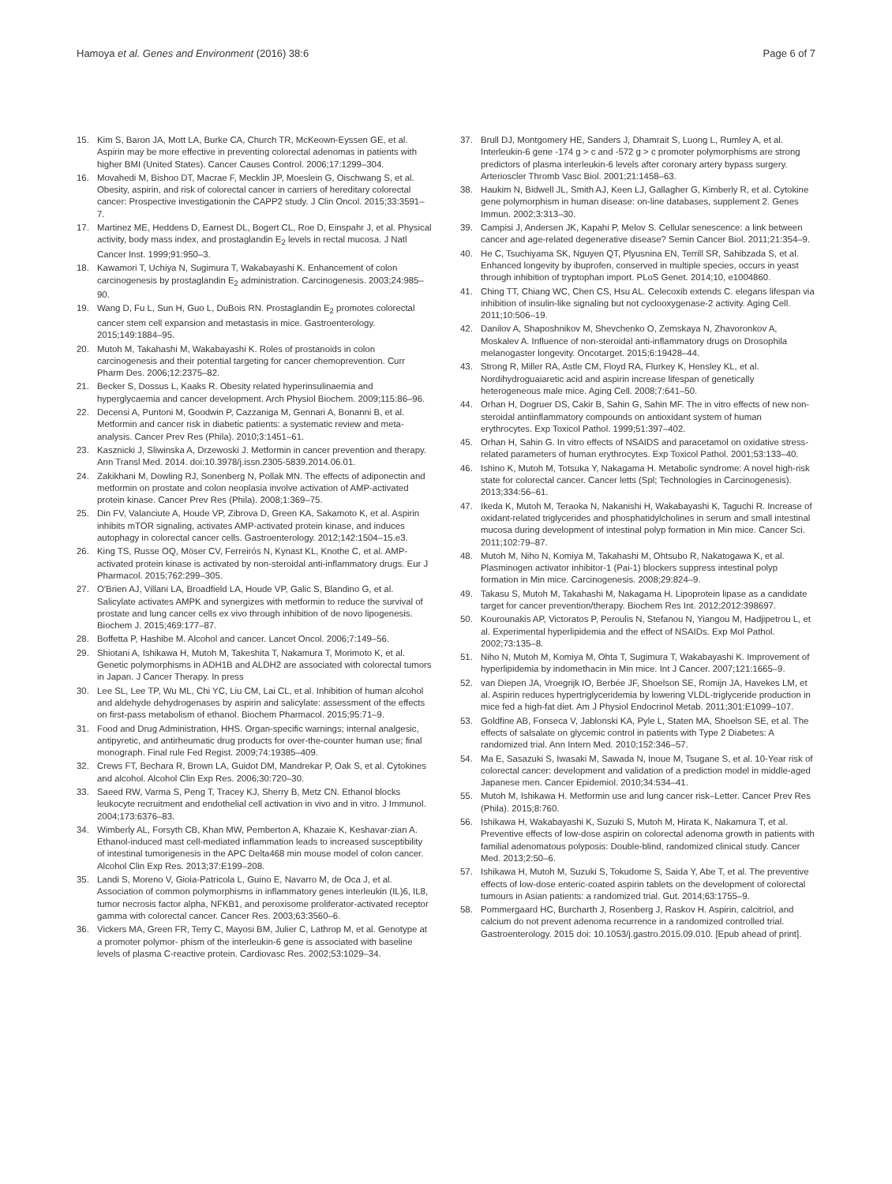Hamoya et al. Genes and Environment (2016) 38:6 Page 6 of 7
15. Kim S, Baron JA, Mott LA, Burke CA, Church TR, McKeown-Eyssen GE, et al. Aspirin may be more effective in preventing colorectal adenomas in patients with higher BMI (United States). Cancer Causes Control. 2006;17:1299–304.
16. Movahedi M, Bishoo DT, Macrae F, Mecklin JP, Moeslein G, Oischwang S, et al. Obesity, aspirin, and risk of colorectal cancer in carriers of hereditary colorectal cancer: Prospective investigationin the CAPP2 study. J Clin Oncol. 2015;33:3591–7.
17. Martinez ME, Heddens D, Earnest DL, Bogert CL, Roe D, Einspahr J, et al. Physical activity, body mass index, and prostaglandin E<sub>2</sub> levels in rectal mucosa. J Natl Cancer Inst. 1999;91:950–3.
18. Kawamori T, Uchiya N, Sugimura T, Wakabayashi K. Enhancement of colon carcinogenesis by prostaglandin E<sub>2</sub> administration. Carcinogenesis. 2003;24:985–90.
19. Wang D, Fu L, Sun H, Guo L, DuBois RN. Prostaglandin E<sub>2</sub> promotes colorectal cancer stem cell expansion and metastasis in mice. Gastroenterology. 2015;149:1884–95.
20. Mutoh M, Takahashi M, Wakabayashi K. Roles of prostanoids in colon carcinogenesis and their potential targeting for cancer chemoprevention. Curr Pharm Des. 2006;12:2375–82.
21. Becker S, Dossus L, Kaaks R. Obesity related hyperinsulinaemia and hyperglycaemia and cancer development. Arch Physiol Biochem. 2009;115:86–96.
22. Decensi A, Puntoni M, Goodwin P, Cazzaniga M, Gennari A, Bonanni B, et al. Metformin and cancer risk in diabetic patients: a systematic review and meta-analysis. Cancer Prev Res (Phila). 2010;3:1451–61.
23. Kasznicki J, Sliwinska A, Drzewoski J. Metformin in cancer prevention and therapy. Ann Transl Med. 2014. doi:10.3978/j.issn.2305-5839.2014.06.01.
24. Zakikhani M, Dowling RJ, Sonenberg N, Pollak MN. The effects of adiponectin and metformin on prostate and colon neoplasia involve activation of AMP-activated protein kinase. Cancer Prev Res (Phila). 2008;1:369–75.
25. Din FV, Valanciute A, Houde VP, Zibrova D, Green KA, Sakamoto K, et al. Aspirin inhibits mTOR signaling, activates AMP-activated protein kinase, and induces autophagy in colorectal cancer cells. Gastroenterology. 2012;142:1504–15.e3.
26. King TS, Russe OQ, Möser CV, Ferreirós N, Kynast KL, Knothe C, et al. AMP-activated protein kinase is activated by non-steroidal anti-inflammatory drugs. Eur J Pharmacol. 2015;762:299–305.
27. O'Brien AJ, Villani LA, Broadfield LA, Houde VP, Galic S, Blandino G, et al. Salicylate activates AMPK and synergizes with metformin to reduce the survival of prostate and lung cancer cells ex vivo through inhibition of de novo lipogenesis. Biochem J. 2015;469:177–87.
28. Boffetta P, Hashibe M. Alcohol and cancer. Lancet Oncol. 2006;7:149–56.
29. Shiotani A, Ishikawa H, Mutoh M, Takeshita T, Nakamura T, Morimoto K, et al. Genetic polymorphisms in ADH1B and ALDH2 are associated with colorectal tumors in Japan. J Cancer Therapy. In press
30. Lee SL, Lee TP, Wu ML, Chi YC, Liu CM, Lai CL, et al. Inhibition of human alcohol and aldehyde dehydrogenases by aspirin and salicylate: assessment of the effects on first-pass metabolism of ethanol. Biochem Pharmacol. 2015;95:71–9.
31. Food and Drug Administration, HHS. Organ-specific warnings; internal analgesic, antipyretic, and antirheumatic drug products for over-the-counter human use; final monograph. Final rule Fed Regist. 2009;74:19385–409.
32. Crews FT, Bechara R, Brown LA, Guidot DM, Mandrekar P, Oak S, et al. Cytokines and alcohol. Alcohol Clin Exp Res. 2006;30:720–30.
33. Saeed RW, Varma S, Peng T, Tracey KJ, Sherry B, Metz CN. Ethanol blocks leukocyte recruitment and endothelial cell activation in vivo and in vitro. J Immunol. 2004;173:6376–83.
34. Wimberly AL, Forsyth CB, Khan MW, Pemberton A, Khazaie K, Keshavar-zian A. Ethanol-induced mast cell-mediated inflammation leads to increased susceptibility of intestinal tumorigenesis in the APC Delta468 min mouse model of colon cancer. Alcohol Clin Exp Res. 2013;37:E199–208.
35. Landi S, Moreno V, Gioia-Patricola L, Guino E, Navarro M, de Oca J, et al. Association of common polymorphisms in inflammatory genes interleukin (IL)6, IL8, tumor necrosis factor alpha, NFKB1, and peroxisome proliferator-activated receptor gamma with colorectal cancer. Cancer Res. 2003;63:3560–6.
36. Vickers MA, Green FR, Terry C, Mayosi BM, Julier C, Lathrop M, et al. Genotype at a promoter polymor- phism of the interleukin-6 gene is associated with baseline levels of plasma C-reactive protein. Cardiovasc Res. 2002;53:1029–34.
37. Brull DJ, Montgomery HE, Sanders J, Dhamrait S, Luong L, Rumley A, et al. Interleukin-6 gene -174 g > c and -572 g > c promoter polymorphisms are strong predictors of plasma interleukin-6 levels after coronary artery bypass surgery. Arterioscler Thromb Vasc Biol. 2001;21:1458–63.
38. Haukim N, Bidwell JL, Smith AJ, Keen LJ, Gallagher G, Kimberly R, et al. Cytokine gene polymorphism in human disease: on-line databases, supplement 2. Genes Immun. 2002;3:313–30.
39. Campisi J, Andersen JK, Kapahi P, Melov S. Cellular senescence: a link between cancer and age-related degenerative disease? Semin Cancer Biol. 2011;21:354–9.
40. He C, Tsuchiyama SK, Nguyen QT, Plyusnina EN, Terrill SR, Sahibzada S, et al. Enhanced longevity by ibuprofen, conserved in multiple species, occurs in yeast through inhibition of tryptophan import. PLoS Genet. 2014;10, e1004860.
41. Ching TT, Chiang WC, Chen CS, Hsu AL. Celecoxib extends C. elegans lifespan via inhibition of insulin-like signaling but not cyclooxygenase-2 activity. Aging Cell. 2011;10:506–19.
42. Danilov A, Shaposhnikov M, Shevchenko O, Zemskaya N, Zhavoronkov A, Moskalev A. Influence of non-steroidal anti-inflammatory drugs on Drosophila melanogaster longevity. Oncotarget. 2015;6:19428–44.
43. Strong R, Miller RA, Astle CM, Floyd RA, Flurkey K, Hensley KL, et al. Nordihydroguaiaretic acid and aspirin increase lifespan of genetically heterogeneous male mice. Aging Cell. 2008;7:641–50.
44. Orhan H, Dogruer DS, Cakir B, Sahin G, Sahin MF. The in vitro effects of new non-steroidal antiinflammatory compounds on antioxidant system of human erythrocytes. Exp Toxicol Pathol. 1999;51:397–402.
45. Orhan H, Sahin G. In vitro effects of NSAIDS and paracetamol on oxidative stress-related parameters of human erythrocytes. Exp Toxicol Pathol. 2001;53:133–40.
46. Ishino K, Mutoh M, Totsuka Y, Nakagama H. Metabolic syndrome: A novel high-risk state for colorectal cancer. Cancer letts (Spl; Technologies in Carcinogenesis). 2013;334:56–61.
47. Ikeda K, Mutoh M, Teraoka N, Nakanishi H, Wakabayashi K, Taguchi R. Increase of oxidant-related triglycerides and phosphatidylcholines in serum and small intestinal mucosa during development of intestinal polyp formation in Min mice. Cancer Sci. 2011;102:79–87.
48. Mutoh M, Niho N, Komiya M, Takahashi M, Ohtsubo R, Nakatogawa K, et al. Plasminogen activator inhibitor-1 (Pai-1) blockers suppress intestinal polyp formation in Min mice. Carcinogenesis. 2008;29:824–9.
49. Takasu S, Mutoh M, Takahashi M, Nakagama H. Lipoprotein lipase as a candidate target for cancer prevention/therapy. Biochem Res Int. 2012;2012:398697.
50. Kourounakis AP, Victoratos P, Peroulis N, Stefanou N, Yiangou M, Hadjipetrou L, et al. Experimental hyperlipidemia and the effect of NSAIDs. Exp Mol Pathol. 2002;73:135–8.
51. Niho N, Mutoh M, Komiya M, Ohta T, Sugimura T, Wakabayashi K. Improvement of hyperlipidemia by indomethacin in Min mice. Int J Cancer. 2007;121:1665–9.
52. van Diepen JA, Vroegrijk IO, Berbée JF, Shoelson SE, Romijn JA, Havekes LM, et al. Aspirin reduces hypertriglyceridemia by lowering VLDL-triglyceride production in mice fed a high-fat diet. Am J Physiol Endocrinol Metab. 2011;301:E1099–107.
53. Goldfine AB, Fonseca V, Jablonski KA, Pyle L, Staten MA, Shoelson SE, et al. The effects of salsalate on glycemic control in patients with Type 2 Diabetes: A randomized trial. Ann Intern Med. 2010;152:346–57.
54. Ma E, Sasazuki S, Iwasaki M, Sawada N, Inoue M, Tsugane S, et al. 10-Year risk of colorectal cancer: development and validation of a prediction model in middle-aged Japanese men. Cancer Epidemiol. 2010;34:534–41.
55. Mutoh M, Ishikawa H. Metformin use and lung cancer risk–Letter. Cancer Prev Res (Phila). 2015;8:760.
56. Ishikawa H, Wakabayashi K, Suzuki S, Mutoh M, Hirata K, Nakamura T, et al. Preventive effects of low-dose aspirin on colorectal adenoma growth in patients with familial adenomatous polyposis: Double-blind, randomized clinical study. Cancer Med. 2013;2:50–6.
57. Ishikawa H, Mutoh M, Suzuki S, Tokudome S, Saida Y, Abe T, et al. The preventive effects of low-dose enteric-coated aspirin tablets on the development of colorectal tumours in Asian patients: a randomized trial. Gut. 2014;63:1755–9.
58. Pommergaard HC, Burcharth J, Rosenberg J, Raskov H. Aspirin, calcitriol, and calcium do not prevent adenoma recurrence in a randomized controlled trial. Gastroenterology. 2015 doi: 10.1053/j.gastro.2015.09.010. [Epub ahead of print].